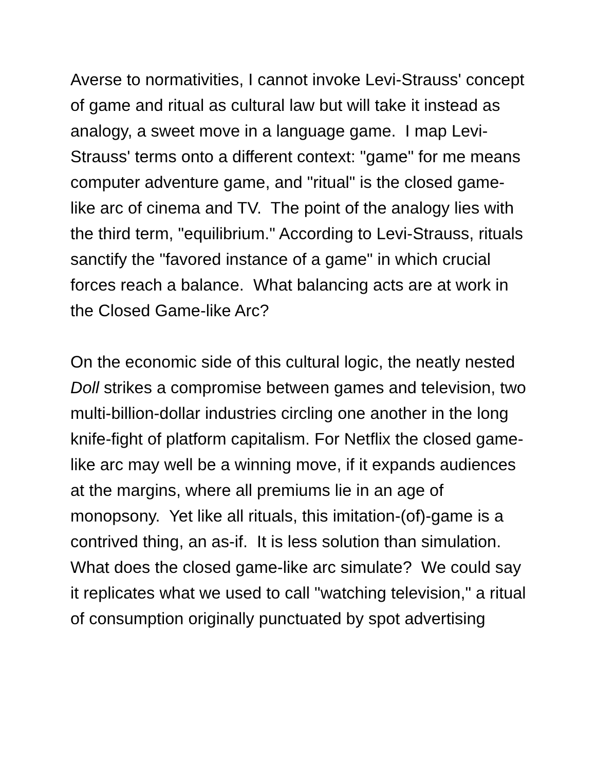Averse to normativities, I cannot invoke Levi-Strauss' concept of game and ritual as cultural law but will take it instead as analogy, a sweet move in a language game. I map Levi-Strauss' terms onto a different context: "game" for me means computer adventure game, and "ritual" is the closed game-like arc of cinema and TV. The point of the analogy lies with the third term, "equilibrium." According to Levi-Strauss, rituals sanctify the "favored instance of a game" in which crucial forces reach a balance. What balancing acts are at work in the Closed Game-like Arc?
On the economic side of this cultural logic, the neatly nested Doll strikes a compromise between games and television, two multi-billion-dollar industries circling one another in the long knife-fight of platform capitalism. For Netflix the closed game-like arc may well be a winning move, if it expands audiences at the margins, where all premiums lie in an age of monopsony. Yet like all rituals, this imitation-(of)-game is a contrived thing, an as-if. It is less solution than simulation. What does the closed game-like arc simulate? We could say it replicates what we used to call "watching television," a ritual of consumption originally punctuated by spot advertising